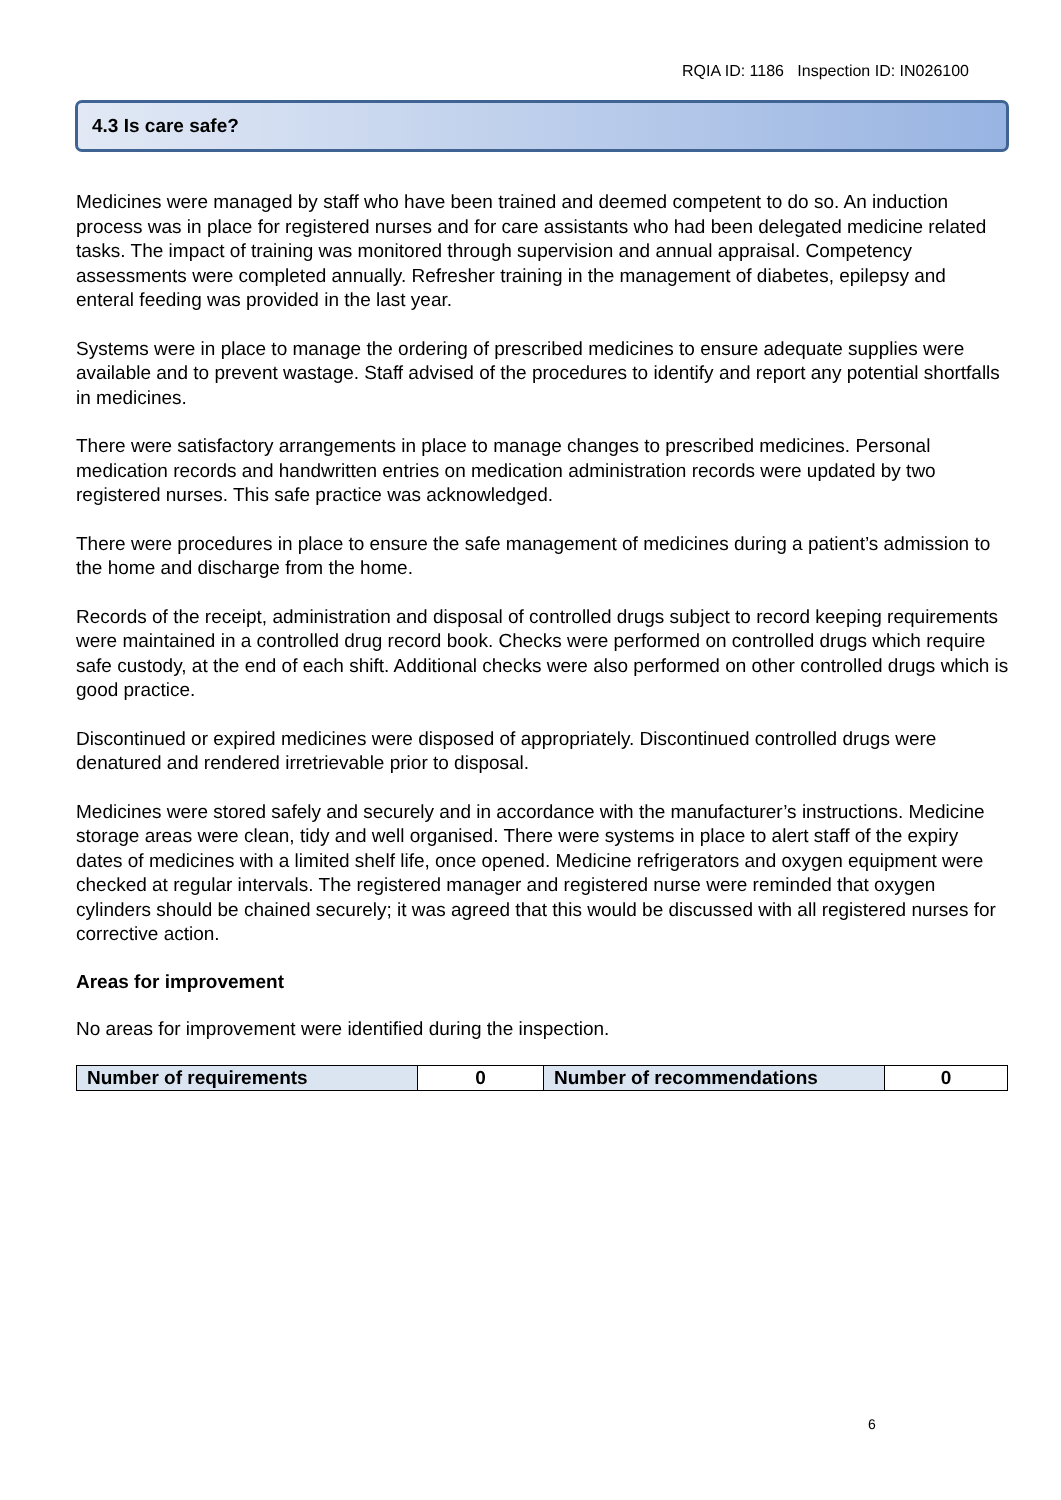RQIA ID: 1186 Inspection ID: IN026100
4.3 Is care safe?
Medicines were managed by staff who have been trained and deemed competent to do so. An induction process was in place for registered nurses and for care assistants who had been delegated medicine related tasks. The impact of training was monitored through supervision and annual appraisal. Competency assessments were completed annually. Refresher training in the management of diabetes, epilepsy and enteral feeding was provided in the last year.
Systems were in place to manage the ordering of prescribed medicines to ensure adequate supplies were available and to prevent wastage. Staff advised of the procedures to identify and report any potential shortfalls in medicines.
There were satisfactory arrangements in place to manage changes to prescribed medicines. Personal medication records and handwritten entries on medication administration records were updated by two registered nurses. This safe practice was acknowledged.
There were procedures in place to ensure the safe management of medicines during a patient’s admission to the home and discharge from the home.
Records of the receipt, administration and disposal of controlled drugs subject to record keeping requirements were maintained in a controlled drug record book. Checks were performed on controlled drugs which require safe custody, at the end of each shift. Additional checks were also performed on other controlled drugs which is good practice.
Discontinued or expired medicines were disposed of appropriately. Discontinued controlled drugs were denatured and rendered irretrievable prior to disposal.
Medicines were stored safely and securely and in accordance with the manufacturer’s instructions. Medicine storage areas were clean, tidy and well organised. There were systems in place to alert staff of the expiry dates of medicines with a limited shelf life, once opened. Medicine refrigerators and oxygen equipment were checked at regular intervals. The registered manager and registered nurse were reminded that oxygen cylinders should be chained securely; it was agreed that this would be discussed with all registered nurses for corrective action.
Areas for improvement
No areas for improvement were identified during the inspection.
| Number of requirements | 0 | Number of recommendations | 0 |
6